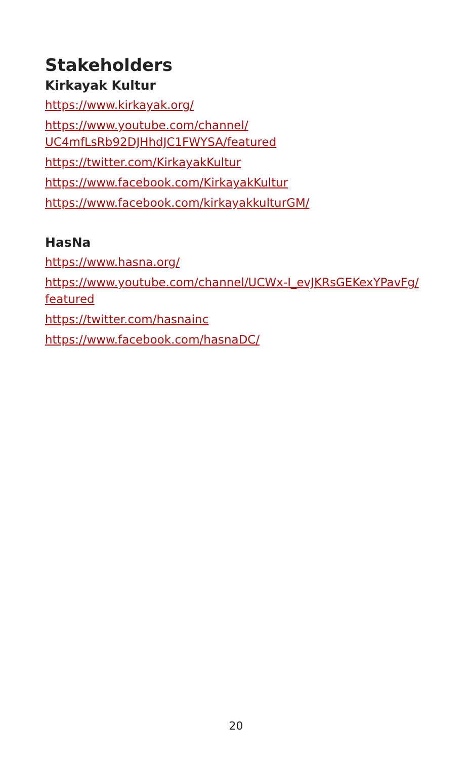Stakeholders
Kirkayak Kultur
https://www.kirkayak.org/
https://www.youtube.com/channel/
UC4mfLsRb92DJHhdJC1FWYSA/featured
https://twitter.com/KirkayakKultur
https://www.facebook.com/KirkayakKultur
https://www.facebook.com/kirkayakkulturGM/
HasNa
https://www.hasna.org/
https://www.youtube.com/channel/UCWx-I_evJKRsGEKexYPavFg/
featured
https://twitter.com/hasnainc
https://www.facebook.com/hasnaDC/
20